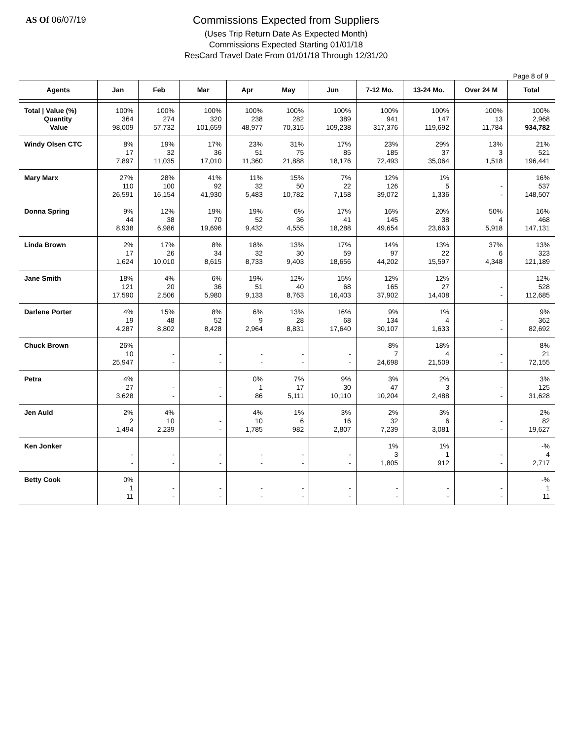AS Of 06/07/19
Commissions Expected from Suppliers
(Uses Trip Return Date As Expected Month)
Commissions Expected Starting 01/01/18
ResCard Travel Date From 01/01/18 Through 12/31/20
Page 8 of 9
| Agents | Jan | Feb | Mar | Apr | May | Jun | 7-12 Mo. | 13-24 Mo. | Over 24 M | Total |
| --- | --- | --- | --- | --- | --- | --- | --- | --- | --- | --- |
| Total / Value (%) Quantity Value | 100% 364 98,009 | 100% 274 57,732 | 100% 320 101,659 | 100% 238 48,977 | 100% 282 70,315 | 100% 389 109,238 | 100% 941 317,376 | 100% 147 119,692 | 100% 13 11,784 | 100% 2,968 934,782 |
| Windy Olsen CTC | 8% 17 7,897 | 19% 32 11,035 | 17% 36 17,010 | 23% 51 11,360 | 31% 75 21,888 | 17% 85 18,176 | 23% 185 72,493 | 29% 37 35,064 | 13% 3 1,518 | 21% 521 196,441 |
| Mary Marx | 27% 110 26,591 | 28% 100 16,154 | 41% 92 41,930 | 11% 32 5,483 | 15% 50 10,782 | 7% 22 7,158 | 12% 126 39,072 | 1% 5 1,336 | - - | 16% 537 148,507 |
| Donna Spring | 9% 44 8,938 | 12% 38 6,986 | 19% 70 19,696 | 19% 52 9,432 | 6% 36 4,555 | 17% 41 18,288 | 16% 145 49,654 | 20% 38 23,663 | 50% 4 5,918 | 16% 468 147,131 |
| Linda Brown | 2% 17 1,624 | 17% 26 10,010 | 8% 34 8,615 | 18% 32 8,733 | 13% 30 9,403 | 17% 59 18,656 | 14% 97 44,202 | 13% 22 15,597 | 37% 6 4,348 | 13% 323 121,189 |
| Jane Smith | 18% 121 17,590 | 4% 20 2,506 | 6% 36 5,980 | 19% 51 9,133 | 12% 40 8,763 | 15% 68 16,403 | 12% 165 37,902 | 12% 27 14,408 | - - | 12% 528 112,685 |
| Darlene Porter | 4% 19 4,287 | 15% 48 8,802 | 8% 52 8,428 | 6% 9 2,964 | 13% 28 8,831 | 16% 68 17,640 | 9% 134 30,107 | 1% 4 1,633 | - - | 9% 362 82,692 |
| Chuck Brown | 26% 10 25,947 | - - | - - | - - | - - | - - | 8% 7 24,698 | 18% 4 21,509 | - - | 8% 21 72,155 |
| Petra | 4% 27 3,628 | - - | - - | 0% 1 86 | 7% 17 5,111 | 9% 30 10,110 | 3% 47 10,204 | 2% 3 2,488 | - - | 3% 125 31,628 |
| Jen Auld | 2% 2 1,494 | 4% 10 2,239 | - - | 4% 10 1,785 | 1% 6 982 | 3% 16 2,807 | 2% 32 7,239 | 3% 6 3,081 | - - | 2% 82 19,627 |
| Ken Jonker | - - | - - | - - | - - | - - | - - | 1% 3 1,805 | 1% 1 912 | - - | -% 4 2,717 |
| Betty Cook | 0% 1 11 | - - | - - | - - | - - | - - | - - | - - | - - | -% 1 11 |